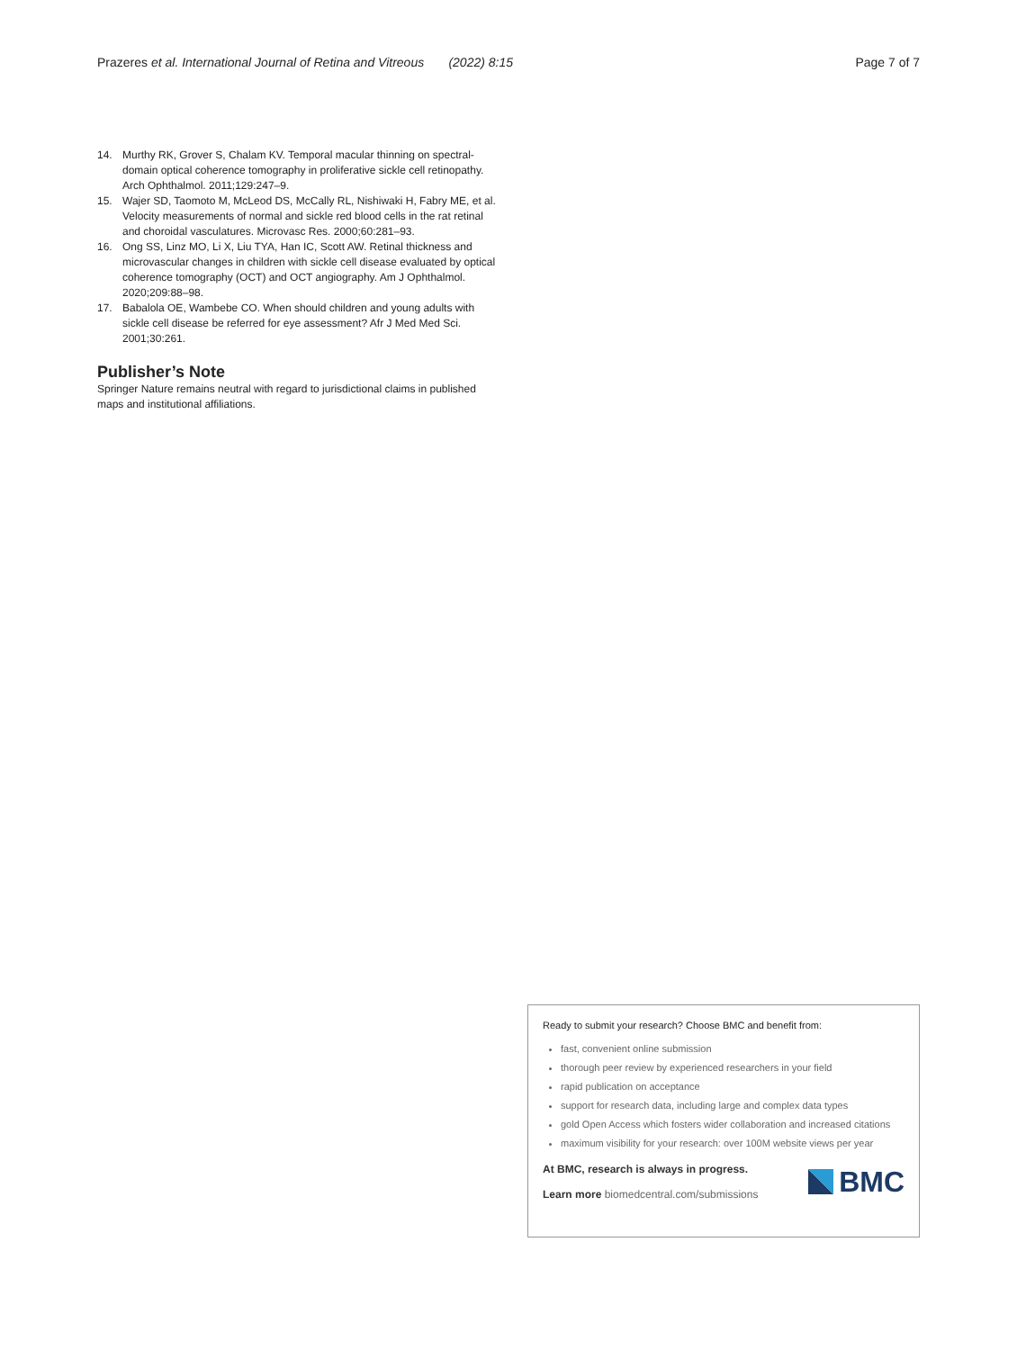Prazeres et al. International Journal of Retina and Vitreous (2022) 8:15
Page 7 of 7
14. Murthy RK, Grover S, Chalam KV. Temporal macular thinning on spectral-domain optical coherence tomography in proliferative sickle cell retinopathy. Arch Ophthalmol. 2011;129:247–9.
15. Wajer SD, Taomoto M, McLeod DS, McCally RL, Nishiwaki H, Fabry ME, et al. Velocity measurements of normal and sickle red blood cells in the rat retinal and choroidal vasculatures. Microvasc Res. 2000;60:281–93.
16. Ong SS, Linz MO, Li X, Liu TYA, Han IC, Scott AW. Retinal thickness and microvascular changes in children with sickle cell disease evaluated by optical coherence tomography (OCT) and OCT angiography. Am J Ophthalmol. 2020;209:88–98.
17. Babalola OE, Wambebe CO. When should children and young adults with sickle cell disease be referred for eye assessment? Afr J Med Med Sci. 2001;30:261.
Publisher’s Note
Springer Nature remains neutral with regard to jurisdictional claims in published maps and institutional affiliations.
Ready to submit your research? Choose BMC and benefit from:
fast, convenient online submission
thorough peer review by experienced researchers in your field
rapid publication on acceptance
support for research data, including large and complex data types
gold Open Access which fosters wider collaboration and increased citations
maximum visibility for your research: over 100M website views per year
At BMC, research is always in progress.
Learn more biomedcentral.com/submissions
BMC